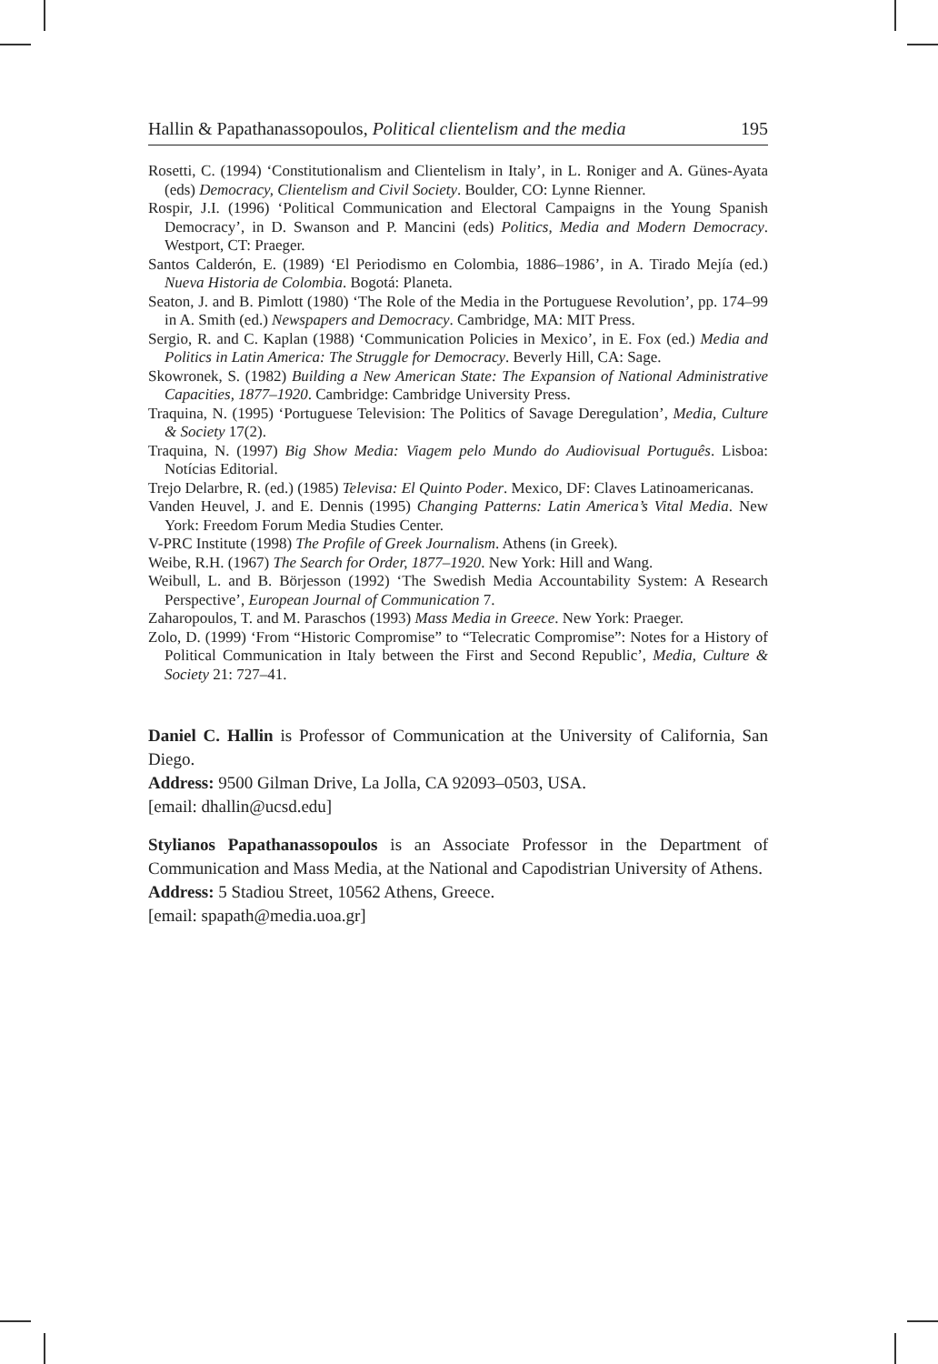Hallin & Papathanassopoulos, Political clientelism and the media 195
Rosetti, C. (1994) ‘Constitutionalism and Clientelism in Italy’, in L. Roniger and A. Günes-Ayata (eds) Democracy, Clientelism and Civil Society. Boulder, CO: Lynne Rienner.
Rospir, J.I. (1996) ‘Political Communication and Electoral Campaigns in the Young Spanish Democracy’, in D. Swanson and P. Mancini (eds) Politics, Media and Modern Democracy. Westport, CT: Praeger.
Santos Calderón, E. (1989) ‘El Periodismo en Colombia, 1886–1986’, in A. Tirado Mejía (ed.) Nueva Historia de Colombia. Bogotá: Planeta.
Seaton, J. and B. Pimlott (1980) ‘The Role of the Media in the Portuguese Revolution’, pp. 174–99 in A. Smith (ed.) Newspapers and Democracy. Cambridge, MA: MIT Press.
Sergio, R. and C. Kaplan (1988) ‘Communication Policies in Mexico’, in E. Fox (ed.) Media and Politics in Latin America: The Struggle for Democracy. Beverly Hill, CA: Sage.
Skowronek, S. (1982) Building a New American State: The Expansion of National Administrative Capacities, 1877–1920. Cambridge: Cambridge University Press.
Traquina, N. (1995) ‘Portuguese Television: The Politics of Savage Deregulation’, Media, Culture & Society 17(2).
Traquina, N. (1997) Big Show Media: Viagem pelo Mundo do Audiovisual Português. Lisboa: Notícias Editorial.
Trejo Delarbre, R. (ed.) (1985) Televisa: El Quinto Poder. Mexico, DF: Claves Latinoamericanas.
Vanden Heuvel, J. and E. Dennis (1995) Changing Patterns: Latin America’s Vital Media. New York: Freedom Forum Media Studies Center.
V-PRC Institute (1998) The Profile of Greek Journalism. Athens (in Greek).
Weibe, R.H. (1967) The Search for Order, 1877–1920. New York: Hill and Wang.
Weibull, L. and B. Börjesson (1992) ‘The Swedish Media Accountability System: A Research Perspective’, European Journal of Communication 7.
Zaharopoulos, T. and M. Paraschos (1993) Mass Media in Greece. New York: Praeger.
Zolo, D. (1999) ‘From “Historic Compromise” to “Telecratic Compromise”: Notes for a History of Political Communication in Italy between the First and Second Republic’, Media, Culture & Society 21: 727–41.
Daniel C. Hallin is Professor of Communication at the University of California, San Diego.
Address: 9500 Gilman Drive, La Jolla, CA 92093–0503, USA.
[email: dhallin@ucsd.edu]
Stylianos Papathanassopoulos is an Associate Professor in the Department of Communication and Mass Media, at the National and Capodistrian University of Athens.
Address: 5 Stadiou Street, 10562 Athens, Greece.
[email: spapath@media.uoa.gr]